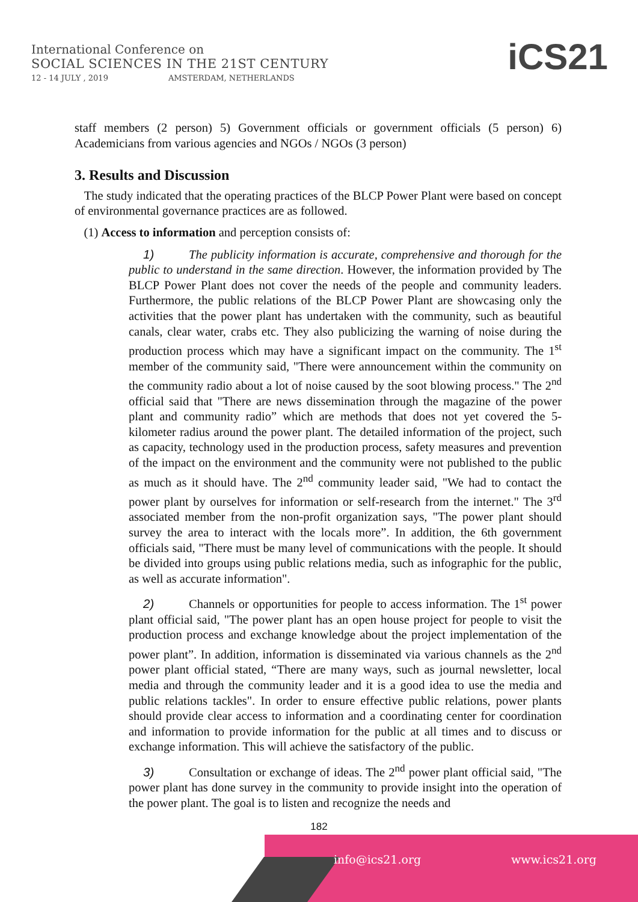International Conference on
SOCIAL SCIENCES IN THE 21ST CENTURY
12 - 14 JULY , 2019 AMSTERDAM, NETHERLANDS
iCS21
staff members (2 person) 5) Government officials or government officials (5 person) 6) Academicians from various agencies and NGOs / NGOs (3 person)
3. Results and Discussion
The study indicated that the operating practices of the BLCP Power Plant were based on concept of environmental governance practices are as followed.
(1) Access to information and perception consists of:
1) The publicity information is accurate, comprehensive and thorough for the public to understand in the same direction. However, the information provided by The BLCP Power Plant does not cover the needs of the people and community leaders. Furthermore, the public relations of the BLCP Power Plant are showcasing only the activities that the power plant has undertaken with the community, such as beautiful canals, clear water, crabs etc. They also publicizing the warning of noise during the production process which may have a significant impact on the community. The 1<sup>st</sup> member of the community said, "There were announcement within the community on the community radio about a lot of noise caused by the soot blowing process." The 2<sup>nd</sup> official said that "There are news dissemination through the magazine of the power plant and community radio” which are methods that does not yet covered the 5-kilometer radius around the power plant. The detailed information of the project, such as capacity, technology used in the production process, safety measures and prevention of the impact on the environment and the community were not published to the public as much as it should have. The 2<sup>nd</sup> community leader said, "We had to contact the power plant by ourselves for information or self-research from the internet." The 3<sup>rd</sup> associated member from the non-profit organization says, "The power plant should survey the area to interact with the locals more”. In addition, the 6th government officials said, "There must be many level of communications with the people. It should be divided into groups using public relations media, such as infographic for the public, as well as accurate information".
2) Channels or opportunities for people to access information. The 1<sup>st</sup> power plant official said, "The power plant has an open house project for people to visit the production process and exchange knowledge about the project implementation of the power plant”. In addition, information is disseminated via various channels as the 2<sup>nd</sup> power plant official stated, “There are many ways, such as journal newsletter, local media and through the community leader and it is a good idea to use the media and public relations tackles". In order to ensure effective public relations, power plants should provide clear access to information and a coordinating center for coordination and information to provide information for the public at all times and to discuss or exchange information. This will achieve the satisfactory of the public.
3) Consultation or exchange of ideas. The 2<sup>nd</sup> power plant official said, "The power plant has done survey in the community to provide insight into the operation of the power plant. The goal is to listen and recognize the needs and
182
info@ics21.org www.ics21.org